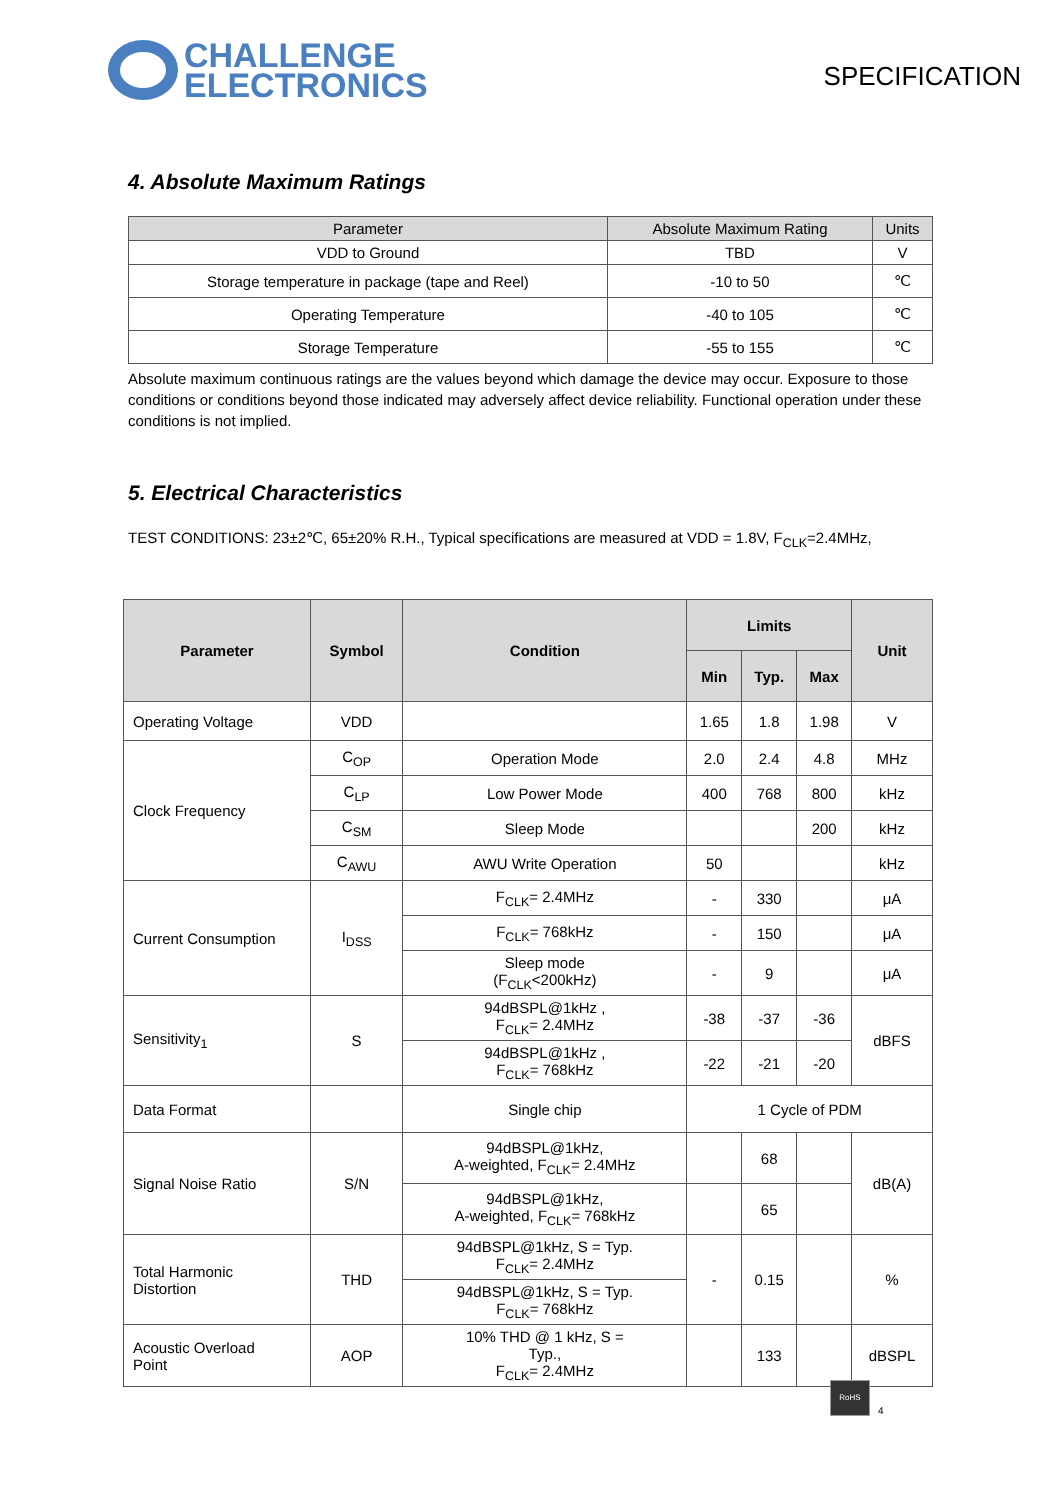CHALLENGE
ELECTRONICS
SPECIFICATION
4. Absolute Maximum Ratings
| Parameter | Absolute Maximum Rating | Units |
| --- | --- | --- |
| VDD to Ground | TBD | V |
| Storage temperature in package (tape and Reel) | -10 to 50 | ℃ |
| Operating Temperature | -40 to 105 | ℃ |
| Storage Temperature | -55 to 155 | ℃ |
Absolute maximum continuous ratings are the values beyond which damage the device may occur. Exposure to those conditions or conditions beyond those indicated may adversely affect device reliability. Functional operation under these conditions is not implied.
5. Electrical Characteristics
TEST CONDITIONS: 23±2℃, 65±20% R.H., Typical specifications are measured at VDD = 1.8V, F<sub>CLK</sub>=2.4MHz,
| Parameter | Symbol | Condition | Limits | | | Unit |
| --- | --- | --- | --- | --- | --- | --- |
| | | | Min | Typ. | Max | |
| Operating Voltage | VDD | | 1.65 | 1.8 | 1.98 | V |
| Clock Frequency | C<sub>OP</sub> | Operation Mode | 2.0 | 2.4 | 4.8 | MHz |
| | C<sub>LP</sub> | Low Power Mode | 400 | 768 | 800 | kHz |
| | C<sub>SM</sub> | Sleep Mode | | | 200 | kHz |
| | C<sub>AWU</sub> | AWU Write Operation | 50 | | | kHz |
| Current Consumption | I<sub>DSS</sub> | F<sub>CLK</sub>= 2.4MHz | - | 330 | | μA |
| | | F<sub>CLK</sub>= 768kHz | - | 150 | | μA |
| | | Sleep mode (F<sub>CLK</sub><200kHz) | - | 9 | | μA |
| Sensitivity<sub>1</sub> | S | 94dBSPL@1kHz , F<sub>CLK</sub>= 2.4MHz | -38 | -37 | -36 | dBFS |
| | | 94dBSPL@1kHz , F<sub>CLK</sub>= 768kHz | -22 | -21 | -20 | |
| Data Format | | Single chip | 1 Cycle of PDM | | | |
| Signal Noise Ratio | S/N | 94dBSPL@1kHz, A-weighted, F<sub>CLK</sub>= 2.4MHz | | 68 | | dB(A) |
| | | 94dBSPL@1kHz, A-weighted, F<sub>CLK</sub>= 768kHz | | 65 | | |
| Total Harmonic Distortion | THD | 94dBSPL@1kHz, S = Typ. F<sub>CLK</sub>= 2.4MHz | - | 0.15 | | % |
| | | 94dBSPL@1kHz, S = Typ. F<sub>CLK</sub>= 768kHz | | | | |
| Acoustic Overload Point | AOP | 10% THD @ 1 kHz, S = Typ., F<sub>CLK</sub>= 2.4MHz | | 133 | | dBSPL |
RoHS
4